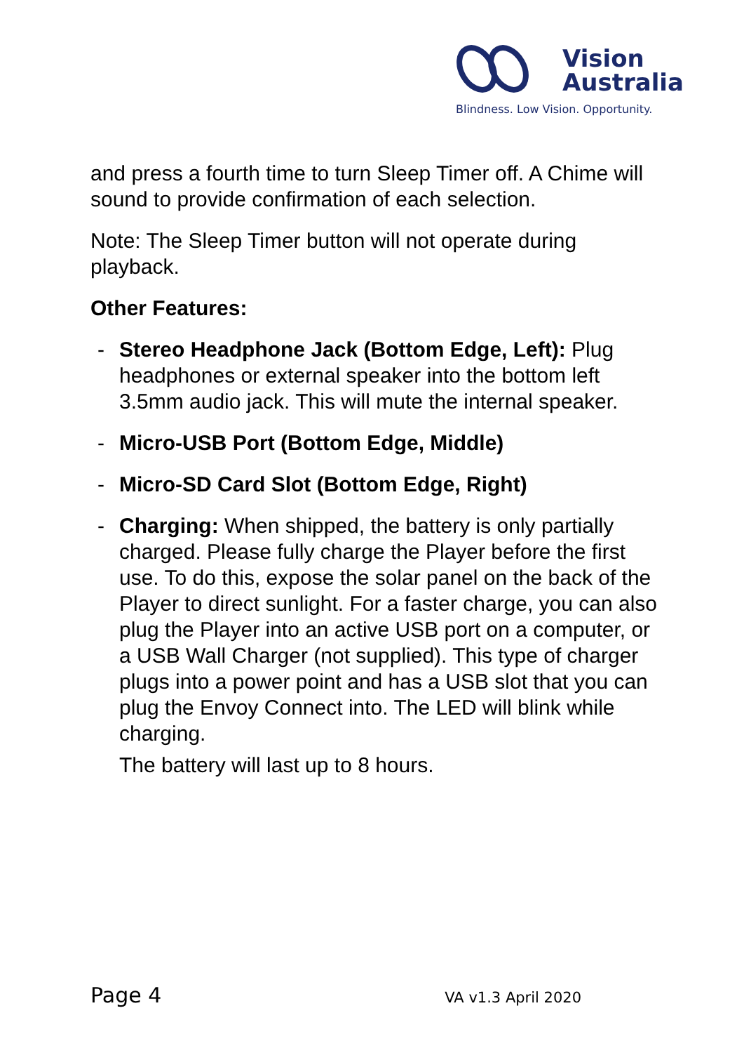Vision
Australia
Blindness. Low Vision. Opportunity.
and press a fourth time to turn Sleep Timer off. A Chime will sound to provide confirmation of each selection.
Note: The Sleep Timer button will not operate during playback.
Other Features:
- Stereo Headphone Jack (Bottom Edge, Left): Plug headphones or external speaker into the bottom left 3.5mm audio jack. This will mute the internal speaker.
- Micro-USB Port (Bottom Edge, Middle)
- Micro-SD Card Slot (Bottom Edge, Right)
- Charging: When shipped, the battery is only partially charged. Please fully charge the Player before the first use. To do this, expose the solar panel on the back of the Player to direct sunlight. For a faster charge, you can also plug the Player into an active USB port on a computer, or a USB Wall Charger (not supplied). This type of charger plugs into a power point and has a USB slot that you can plug the Envoy Connect into. The LED will blink while charging.
The battery will last up to 8 hours.
Page 4 VA v1.3 April 2020